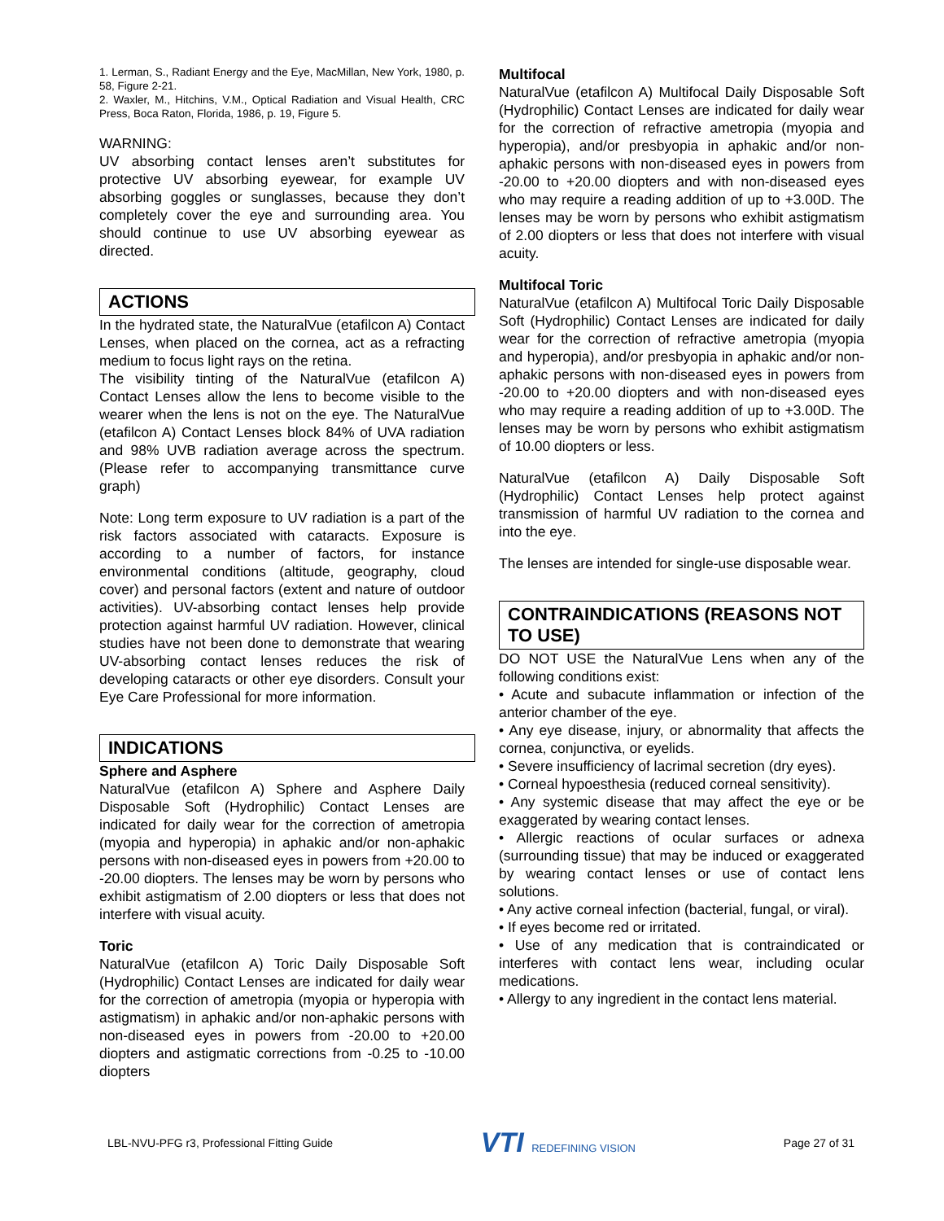1. Lerman, S., Radiant Energy and the Eye, MacMillan, New York, 1980, p. 58, Figure 2-21.
2. Waxler, M., Hitchins, V.M., Optical Radiation and Visual Health, CRC Press, Boca Raton, Florida, 1986, p. 19, Figure 5.
WARNING:
UV absorbing contact lenses aren’t substitutes for protective UV absorbing eyewear, for example UV absorbing goggles or sunglasses, because they don’t completely cover the eye and surrounding area. You should continue to use UV absorbing eyewear as directed.
ACTIONS
In the hydrated state, the NaturalVue (etafilcon A) Contact Lenses, when placed on the cornea, act as a refracting medium to focus light rays on the retina.
The visibility tinting of the NaturalVue (etafilcon A) Contact Lenses allow the lens to become visible to the wearer when the lens is not on the eye. The NaturalVue (etafilcon A) Contact Lenses block 84% of UVA radiation and 98% UVB radiation average across the spectrum. (Please refer to accompanying transmittance curve graph)
Note: Long term exposure to UV radiation is a part of the risk factors associated with cataracts. Exposure is according to a number of factors, for instance environmental conditions (altitude, geography, cloud cover) and personal factors (extent and nature of outdoor activities). UV-absorbing contact lenses help provide protection against harmful UV radiation. However, clinical studies have not been done to demonstrate that wearing UV-absorbing contact lenses reduces the risk of developing cataracts or other eye disorders. Consult your Eye Care Professional for more information.
INDICATIONS
Sphere and Asphere
NaturalVue (etafilcon A) Sphere and Asphere Daily Disposable Soft (Hydrophilic) Contact Lenses are indicated for daily wear for the correction of ametropia (myopia and hyperopia) in aphakic and/or non-aphakic persons with non-diseased eyes in powers from +20.00 to -20.00 diopters. The lenses may be worn by persons who exhibit astigmatism of 2.00 diopters or less that does not interfere with visual acuity.
Toric
NaturalVue (etafilcon A) Toric Daily Disposable Soft (Hydrophilic) Contact Lenses are indicated for daily wear for the correction of ametropia (myopia or hyperopia with astigmatism) in aphakic and/or non-aphakic persons with non-diseased eyes in powers from -20.00 to +20.00 diopters and astigmatic corrections from -0.25 to -10.00 diopters
Multifocal
NaturalVue (etafilcon A) Multifocal Daily Disposable Soft (Hydrophilic) Contact Lenses are indicated for daily wear for the correction of refractive ametropia (myopia and hyperopia), and/or presbyopia in aphakic and/or non-aphakic persons with non-diseased eyes in powers from -20.00 to +20.00 diopters and with non-diseased eyes who may require a reading addition of up to +3.00D. The lenses may be worn by persons who exhibit astigmatism of 2.00 diopters or less that does not interfere with visual acuity.
Multifocal Toric
NaturalVue (etafilcon A) Multifocal Toric Daily Disposable Soft (Hydrophilic) Contact Lenses are indicated for daily wear for the correction of refractive ametropia (myopia and hyperopia), and/or presbyopia in aphakic and/or non-aphakic persons with non-diseased eyes in powers from -20.00 to +20.00 diopters and with non-diseased eyes who may require a reading addition of up to +3.00D. The lenses may be worn by persons who exhibit astigmatism of 10.00 diopters or less.
NaturalVue (etafilcon A) Daily Disposable Soft (Hydrophilic) Contact Lenses help protect against transmission of harmful UV radiation to the cornea and into the eye.
The lenses are intended for single-use disposable wear.
CONTRAINDICATIONS (REASONS NOT TO USE)
DO NOT USE the NaturalVue Lens when any of the following conditions exist:
• Acute and subacute inflammation or infection of the anterior chamber of the eye.
• Any eye disease, injury, or abnormality that affects the cornea, conjunctiva, or eyelids.
• Severe insufficiency of lacrimal secretion (dry eyes).
• Corneal hypoesthesia (reduced corneal sensitivity).
• Any systemic disease that may affect the eye or be exaggerated by wearing contact lenses.
• Allergic reactions of ocular surfaces or adnexa (surrounding tissue) that may be induced or exaggerated by wearing contact lenses or use of contact lens solutions.
• Any active corneal infection (bacterial, fungal, or viral).
• If eyes become red or irritated.
• Use of any medication that is contraindicated or interferes with contact lens wear, including ocular medications.
• Allergy to any ingredient in the contact lens material.
LBL-NVU-PFG r3, Professional Fitting Guide
VTI REDEFINING VISION Page 27 of 31